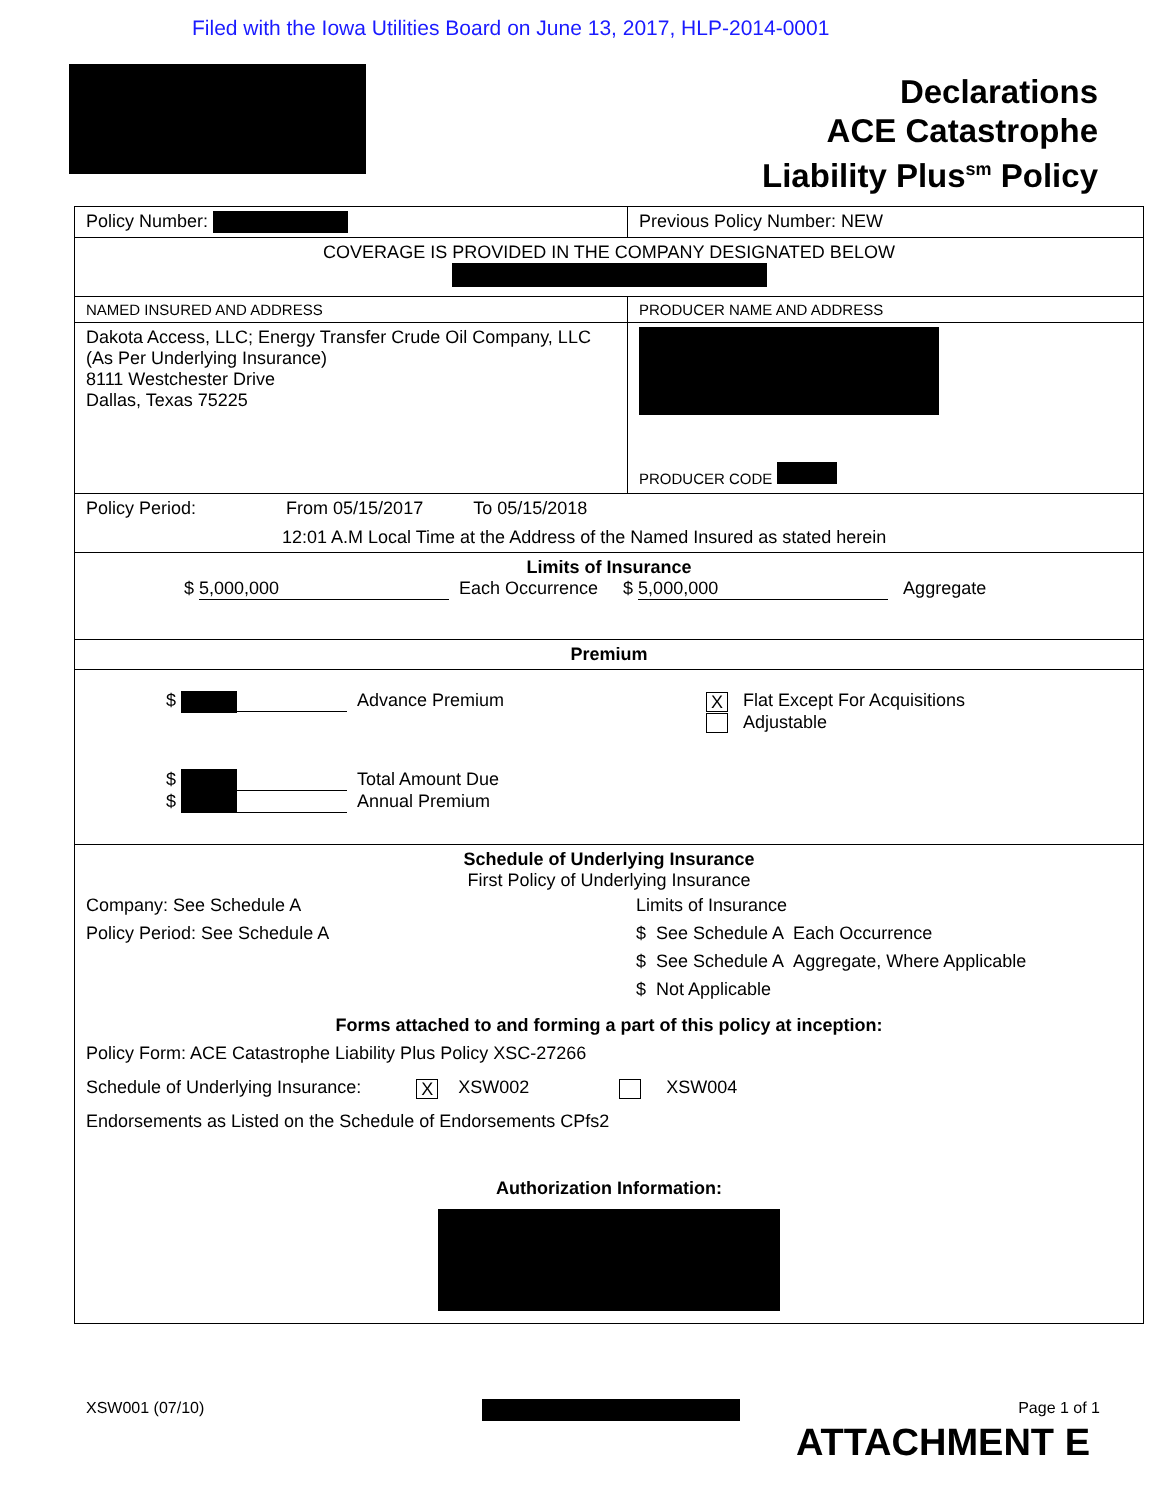Filed with the Iowa Utilities Board on June 13, 2017, HLP-2014-0001
Declarations
ACE Catastrophe
Liability Plus<sup>sm</sup> Policy
| Policy Number: | Previous Policy Number: NEW |
| COVERAGE IS PROVIDED IN THE COMPANY DESIGNATED BELOW | |
| NAMED INSURED AND ADDRESS | PRODUCER NAME AND ADDRESS |
| Dakota Access, LLC; Energy Transfer Crude Oil Company, LLC (As Per Underlying Insurance) 8111 Westchester Drive Dallas, Texas 75225 | PRODUCER CODE |
| Policy Period: From 05/15/2017 To 05/15/2018 12:01 A.M Local Time at the Address of the Named Insured as stated herein | |
| Limits of Insurance $ 5,000,000 Each Occurrence $ 5,000,000 Aggregate | |
| Premium | |
| $ Advance Premium X Flat Except For Acquisitions Adjustable $ Total Amount Due $ Annual Premium | |
| Schedule of Underlying Insurance First Policy of Underlying Insurance Company: See Schedule A Policy Period: See Schedule A Limits of Insurance $ See Schedule A Each Occurrence $ See Schedule A Aggregate, Where Applicable $ Not Applicable Forms attached to and forming a part of this policy at inception: Policy Form: ACE Catastrophe Liability Plus Policy XSC-27266 Schedule of Underlying Insurance: X XSW002 XSW004 Endorsements as Listed on the Schedule of Endorsements CPfs2 Authorization Information: | |
XSW001 (07/10) Page 1 of 1
ATTACHMENT E